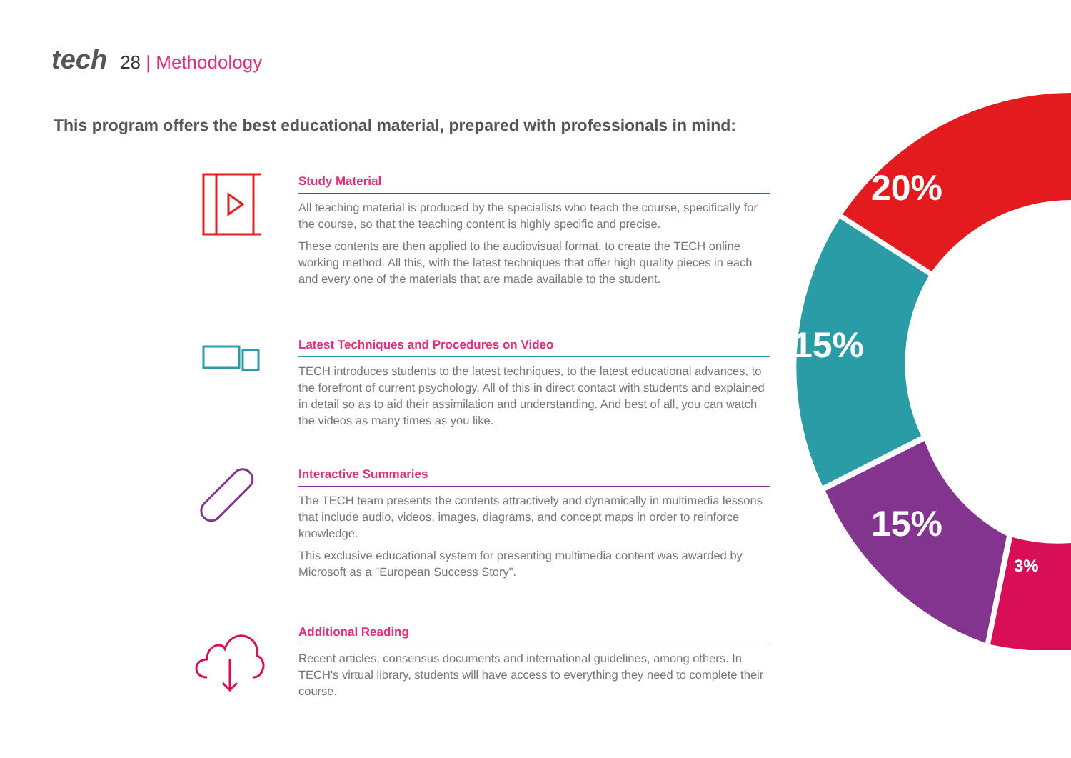tech 28 | Methodology
This program offers the best educational material, prepared with professionals in mind:
Study Material
All teaching material is produced by the specialists who teach the course, specifically for the course, so that the teaching content is highly specific and precise.
These contents are then applied to the audiovisual format, to create the TECH online working method. All this, with the latest techniques that offer high quality pieces in each and every one of the materials that are made available to the student.
Latest Techniques and Procedures on Video
TECH introduces students to the latest techniques, to the latest educational advances, to the forefront of current psychology. All of this in direct contact with students and explained in detail so as to aid their assimilation and understanding. And best of all, you can watch the videos as many times as you like.
Interactive Summaries
The TECH team presents the contents attractively and dynamically in multimedia lessons that include audio, videos, images, diagrams, and concept maps in order to reinforce knowledge.
This exclusive educational system for presenting multimedia content was awarded by Microsoft as a "European Success Story".
Additional Reading
Recent articles, consensus documents and international guidelines, among others. In TECH's virtual library, students will have access to everything they need to complete their course.
20%
15%
15%
3%